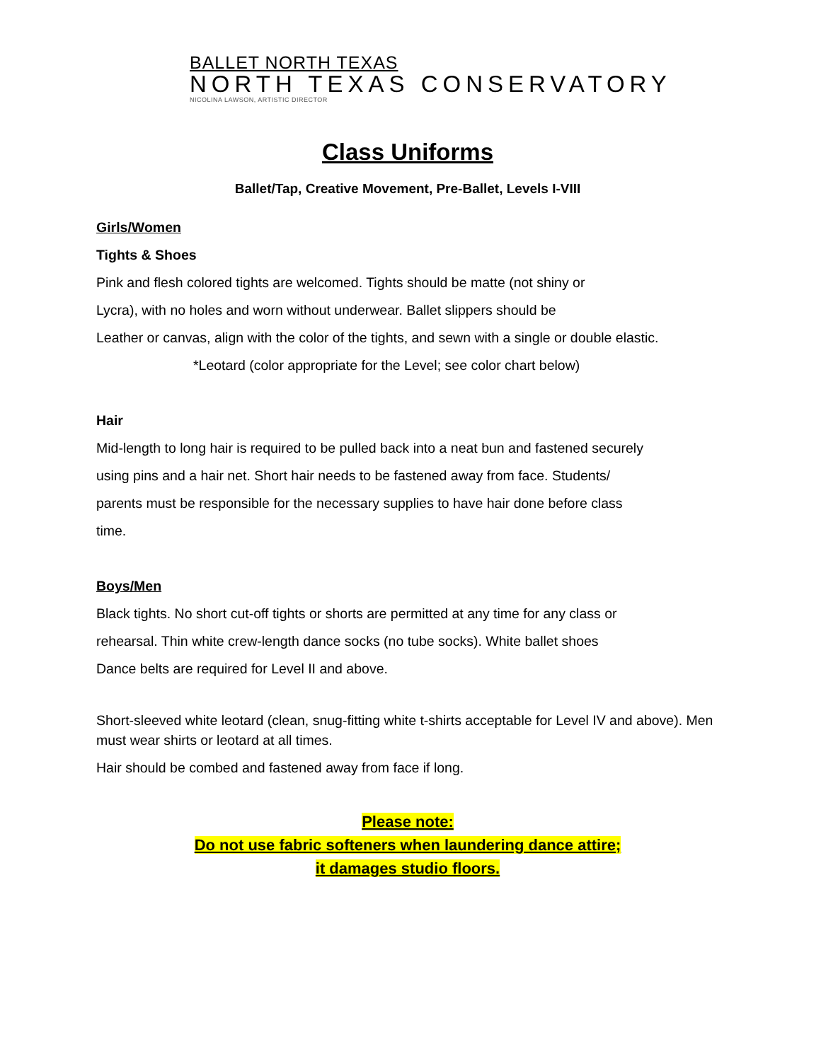BALLET NORTH TEXAS
NORTH TEXAS CONSERVATORY
NICOLINA LAWSON, ARTISTIC DIRECTOR
Class Uniforms
Ballet/Tap, Creative Movement, Pre-Ballet, Levels I-VIII
Girls/Women
Tights & Shoes
Pink and flesh colored tights are welcomed. Tights should be matte (not shiny or
Lycra), with no holes and worn without underwear. Ballet slippers should be
Leather or canvas, align with the color of the tights, and sewn with a single or double elastic.
*Leotard (color appropriate for the Level; see color chart below)
Hair
Mid-length to long hair is required to be pulled back into a neat bun and fastened securely
using pins and a hair net. Short hair needs to be fastened away from face. Students/
parents must be responsible for the necessary supplies to have hair done before class
time.
Boys/Men
Black tights. No short cut-off tights or shorts are permitted at any time for any class or
rehearsal. Thin white crew-length dance socks (no tube socks). White ballet shoes
Dance belts are required for Level II and above.
Short-sleeved white leotard (clean, snug-fitting white t-shirts acceptable for Level IV and above). Men must wear shirts or leotard at all times.
Hair should be combed and fastened away from face if long.
Please note:
Do not use fabric softeners when laundering dance attire;
it damages studio floors.